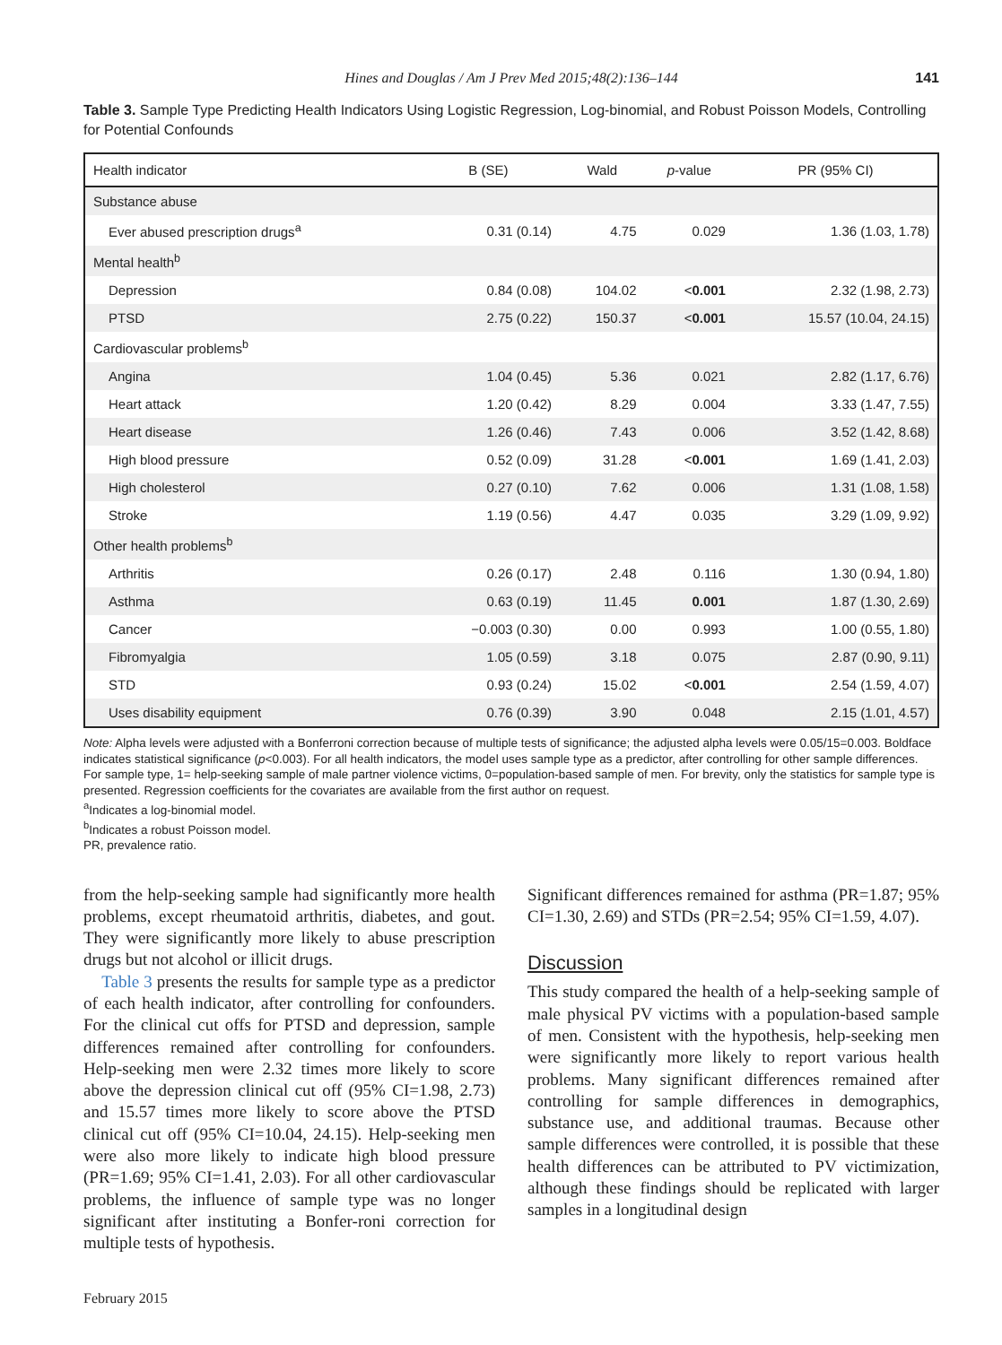Hines and Douglas / Am J Prev Med 2015;48(2):136–144 141
Table 3. Sample Type Predicting Health Indicators Using Logistic Regression, Log-binomial, and Robust Poisson Models, Controlling for Potential Confounds
| Health indicator | B (SE) | Wald | p -value | PR (95% CI) |
| --- | --- | --- | --- | --- |
| Substance abuse | | | | |
| Ever abused prescription drugs<sup>a</sup> | 0.31 (0.14) | 4.75 | 0.029 | 1.36 (1.03, 1.78) |
| Mental health<sup>b</sup> | | | | |
| Depression | 0.84 (0.08) | 104.02 | < 0.001 | 2.32 (1.98, 2.73) |
| PTSD | 2.75 (0.22) | 150.37 | < 0.001 | 15.57 (10.04, 24.15) |
| Cardiovascular problems<sup>b</sup> | | | | |
| Angina | 1.04 (0.45) | 5.36 | 0.021 | 2.82 (1.17, 6.76) |
| Heart attack | 1.20 (0.42) | 8.29 | 0.004 | 3.33 (1.47, 7.55) |
| Heart disease | 1.26 (0.46) | 7.43 | 0.006 | 3.52 (1.42, 8.68) |
| High blood pressure | 0.52 (0.09) | 31.28 | < 0.001 | 1.69 (1.41, 2.03) |
| High cholesterol | 0.27 (0.10) | 7.62 | 0.006 | 1.31 (1.08, 1.58) |
| Stroke | 1.19 (0.56) | 4.47 | 0.035 | 3.29 (1.09, 9.92) |
| Other health problems<sup>b</sup> | | | | |
| Arthritis | 0.26 (0.17) | 2.48 | 0.116 | 1.30 (0.94, 1.80) |
| Asthma | 0.63 (0.19) | 11.45 | 0.001 | 1.87 (1.30, 2.69) |
| Cancer | −0.003 (0.30) | 0.00 | 0.993 | 1.00 (0.55, 1.80) |
| Fibromyalgia | 1.05 (0.59) | 3.18 | 0.075 | 2.87 (0.90, 9.11) |
| STD | 0.93 (0.24) | 15.02 | < 0.001 | 2.54 (1.59, 4.07) |
| Uses disability equipment | 0.76 (0.39) | 3.90 | 0.048 | 2.15 (1.01, 4.57) |
Note: Alpha levels were adjusted with a Bonferroni correction because of multiple tests of significance; the adjusted alpha levels were 0.05/15=0.003. Boldface indicates statistical significance (p<0.003). For all health indicators, the model uses sample type as a predictor, after controlling for other sample differences. For sample type, 1= help-seeking sample of male partner violence victims, 0=population-based sample of men. For brevity, only the statistics for sample type is presented. Regression coefficients for the covariates are available from the first author on request.
<sup>a</sup> Indicates a log-binomial model.
<sup>b</sup> Indicates a robust Poisson model.
PR, prevalence ratio.
from the help-seeking sample had significantly more health problems, except rheumatoid arthritis, diabetes, and gout. They were significantly more likely to abuse prescription drugs but not alcohol or illicit drugs.
Table 3 presents the results for sample type as a predictor of each health indicator, after controlling for confounders. For the clinical cut offs for PTSD and depression, sample differences remained after controlling for confounders. Help-seeking men were 2.32 times more likely to score above the depression clinical cut off (95% CI=1.98, 2.73) and 15.57 times more likely to score above the PTSD clinical cut off (95% CI=10.04, 24.15). Help-seeking men were also more likely to indicate high blood pressure (PR=1.69; 95% CI=1.41, 2.03). For all other cardiovascular problems, the influence of sample type was no longer significant after instituting a Bonfer-roni correction for multiple tests of hypothesis.
Significant differences remained for asthma (PR=1.87; 95% CI=1.30, 2.69) and STDs (PR=2.54; 95% CI=1.59, 4.07).
Discussion
This study compared the health of a help-seeking sample of male physical PV victims with a population-based sample of men. Consistent with the hypothesis, help-seeking men were significantly more likely to report various health problems. Many significant differences remained after controlling for sample differences in demographics, substance use, and additional traumas. Because other sample differences were controlled, it is possible that these health differences can be attributed to PV victimization, although these findings should be replicated with larger samples in a longitudinal design
February 2015